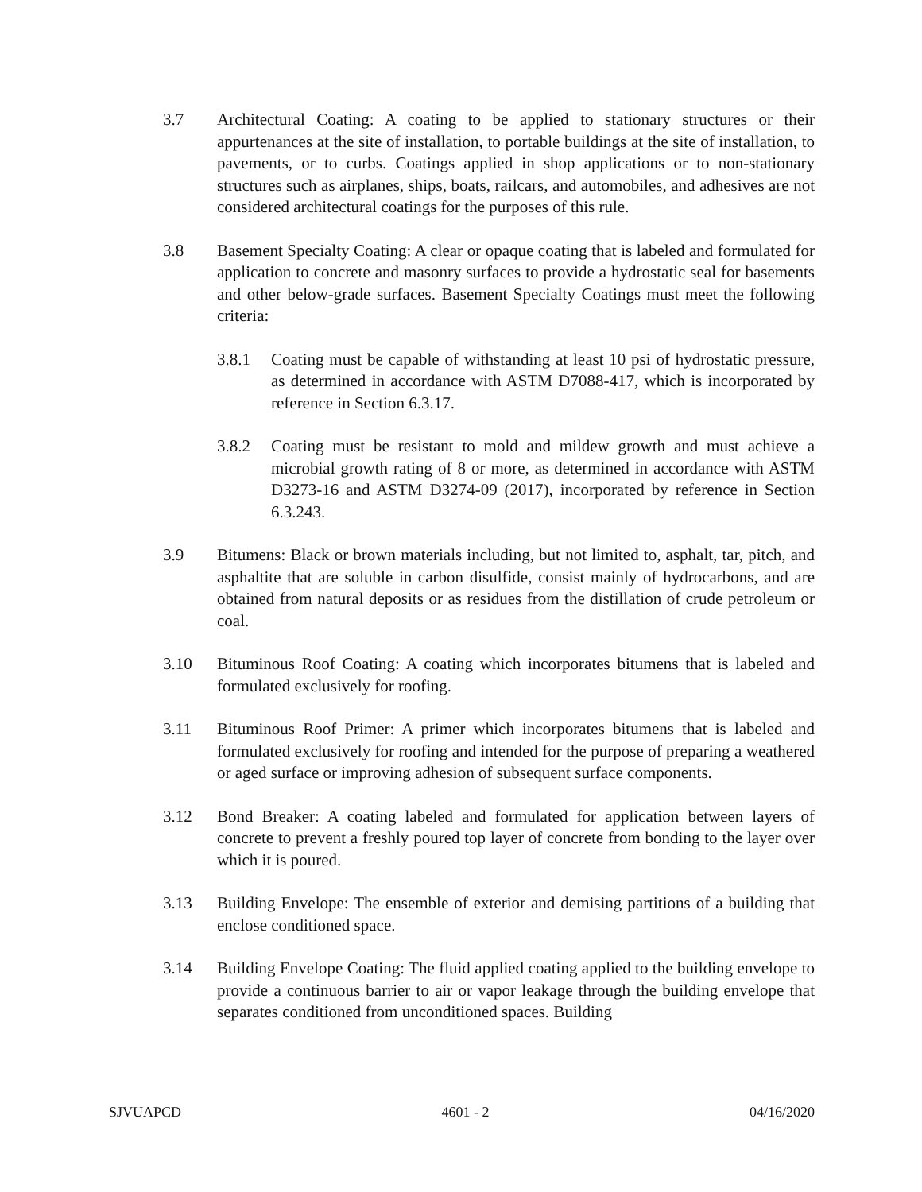3.7 Architectural Coating: A coating to be applied to stationary structures or their appurtenances at the site of installation, to portable buildings at the site of installation, to pavements, or to curbs. Coatings applied in shop applications or to non-stationary structures such as airplanes, ships, boats, railcars, and automobiles, and adhesives are not considered architectural coatings for the purposes of this rule.
3.8 Basement Specialty Coating: A clear or opaque coating that is labeled and formulated for application to concrete and masonry surfaces to provide a hydrostatic seal for basements and other below-grade surfaces. Basement Specialty Coatings must meet the following criteria:
3.8.1 Coating must be capable of withstanding at least 10 psi of hydrostatic pressure, as determined in accordance with ASTM D7088-417, which is incorporated by reference in Section 6.3.17.
3.8.2 Coating must be resistant to mold and mildew growth and must achieve a microbial growth rating of 8 or more, as determined in accordance with ASTM D3273-16 and ASTM D3274-09 (2017), incorporated by reference in Section 6.3.243.
3.9 Bitumens: Black or brown materials including, but not limited to, asphalt, tar, pitch, and asphaltite that are soluble in carbon disulfide, consist mainly of hydrocarbons, and are obtained from natural deposits or as residues from the distillation of crude petroleum or coal.
3.10 Bituminous Roof Coating: A coating which incorporates bitumens that is labeled and formulated exclusively for roofing.
3.11 Bituminous Roof Primer: A primer which incorporates bitumens that is labeled and formulated exclusively for roofing and intended for the purpose of preparing a weathered or aged surface or improving adhesion of subsequent surface components.
3.12 Bond Breaker: A coating labeled and formulated for application between layers of concrete to prevent a freshly poured top layer of concrete from bonding to the layer over which it is poured.
3.13 Building Envelope: The ensemble of exterior and demising partitions of a building that enclose conditioned space.
3.14 Building Envelope Coating: The fluid applied coating applied to the building envelope to provide a continuous barrier to air or vapor leakage through the building envelope that separates conditioned from unconditioned spaces. Building
SJVUAPCD 4601 - 2 04/16/2020